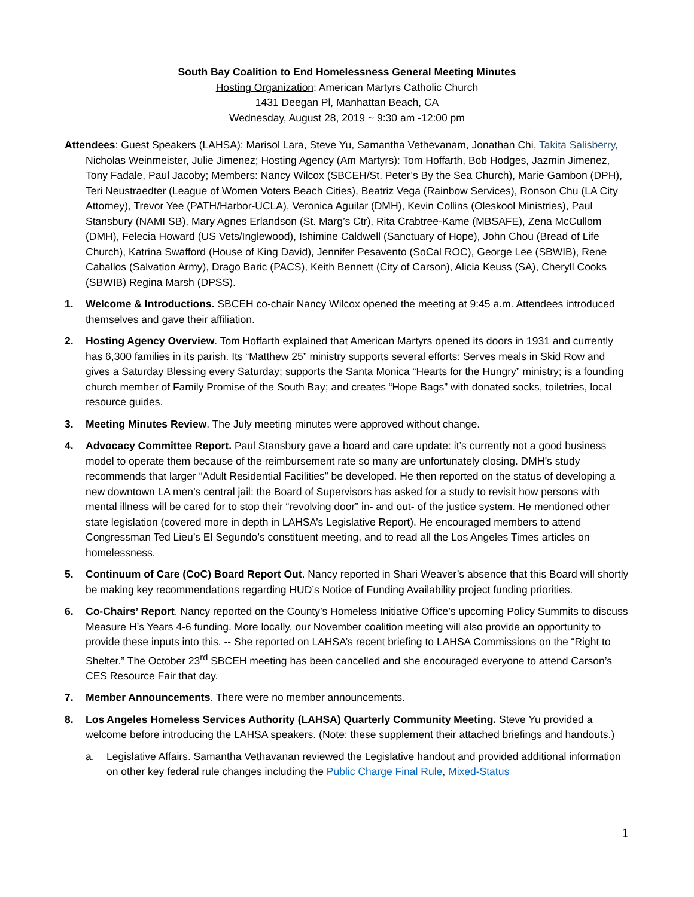South Bay Coalition to End Homelessness General Meeting Minutes
Hosting Organization: American Martyrs Catholic Church
1431 Deegan Pl, Manhattan Beach, CA
Wednesday, August 28, 2019 ~ 9:30 am -12:00 pm
Attendees: Guest Speakers (LAHSA): Marisol Lara, Steve Yu, Samantha Vethevanam, Jonathan Chi, Takita Salisberry, Nicholas Weinmeister, Julie Jimenez; Hosting Agency (Am Martyrs): Tom Hoffarth, Bob Hodges, Jazmin Jimenez, Tony Fadale, Paul Jacoby; Members: Nancy Wilcox (SBCEH/St. Peter’s By the Sea Church), Marie Gambon (DPH), Teri Neustraedter (League of Women Voters Beach Cities), Beatriz Vega (Rainbow Services), Ronson Chu (LA City Attorney), Trevor Yee (PATH/Harbor-UCLA), Veronica Aguilar (DMH), Kevin Collins (Oleskool Ministries), Paul Stansbury (NAMI SB), Mary Agnes Erlandson (St. Marg’s Ctr), Rita Crabtree-Kame (MBSAFE), Zena McCullom (DMH), Felecia Howard (US Vets/Inglewood), Ishimine Caldwell (Sanctuary of Hope), John Chou (Bread of Life Church), Katrina Swafford (House of King David), Jennifer Pesavento (SoCal ROC), George Lee (SBWIB), Rene Caballos (Salvation Army), Drago Baric (PACS), Keith Bennett (City of Carson), Alicia Keuss (SA), Cheryll Cooks (SBWIB) Regina Marsh (DPSS).
1. Welcome & Introductions. SBCEH co-chair Nancy Wilcox opened the meeting at 9:45 a.m. Attendees introduced themselves and gave their affiliation.
2. Hosting Agency Overview. Tom Hoffarth explained that American Martyrs opened its doors in 1931 and currently has 6,300 families in its parish. Its “Matthew 25” ministry supports several efforts: Serves meals in Skid Row and gives a Saturday Blessing every Saturday; supports the Santa Monica “Hearts for the Hungry” ministry; is a founding church member of Family Promise of the South Bay; and creates “Hope Bags” with donated socks, toiletries, local resource guides.
3. Meeting Minutes Review. The July meeting minutes were approved without change.
4. Advocacy Committee Report. Paul Stansbury gave a board and care update: it’s currently not a good business model to operate them because of the reimbursement rate so many are unfortunately closing. DMH’s study recommends that larger “Adult Residential Facilities” be developed. He then reported on the status of developing a new downtown LA men’s central jail: the Board of Supervisors has asked for a study to revisit how persons with mental illness will be cared for to stop their “revolving door” in- and out- of the justice system. He mentioned other state legislation (covered more in depth in LAHSA’s Legislative Report). He encouraged members to attend Congressman Ted Lieu’s El Segundo’s constituent meeting, and to read all the Los Angeles Times articles on homelessness.
5. Continuum of Care (CoC) Board Report Out. Nancy reported in Shari Weaver’s absence that this Board will shortly be making key recommendations regarding HUD’s Notice of Funding Availability project funding priorities.
6. Co-Chairs’ Report. Nancy reported on the County’s Homeless Initiative Office’s upcoming Policy Summits to discuss Measure H’s Years 4-6 funding. More locally, our November coalition meeting will also provide an opportunity to provide these inputs into this. -- She reported on LAHSA’s recent briefing to LAHSA Commissions on the “Right to Shelter.” The October 23<sup>rd</sup> SBCEH meeting has been cancelled and she encouraged everyone to attend Carson’s CES Resource Fair that day.
7. Member Announcements. There were no member announcements.
8. Los Angeles Homeless Services Authority (LAHSA) Quarterly Community Meeting. Steve Yu provided a welcome before introducing the LAHSA speakers. (Note: these supplement their attached briefings and handouts.)
a. Legislative Affairs. Samantha Vethavanan reviewed the Legislative handout and provided additional information on other key federal rule changes including the Public Charge Final Rule, Mixed-Status
1